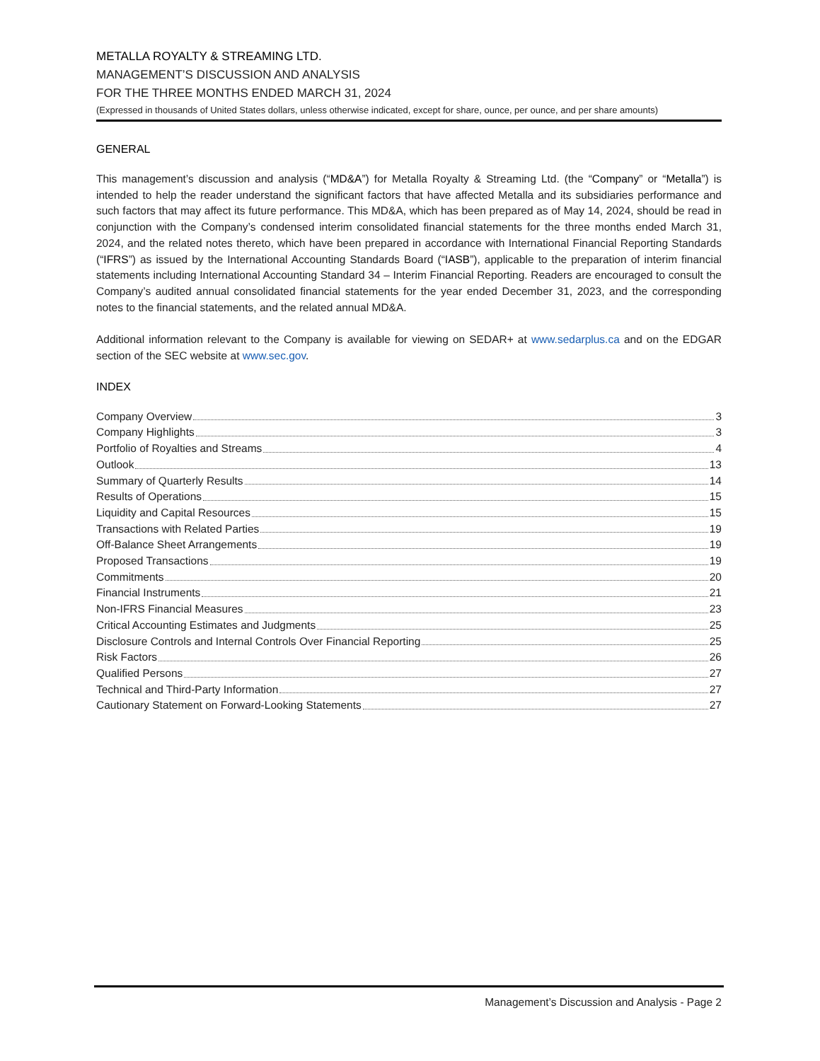METALLA ROYALTY & STREAMING LTD.
MANAGEMENT’S DISCUSSION AND ANALYSIS
FOR THE THREE MONTHS ENDED MARCH 31, 2024
(Expressed in thousands of United States dollars, unless otherwise indicated, except for share, ounce, per ounce, and per share amounts)
GENERAL
This management’s discussion and analysis (“MD&A”) for Metalla Royalty & Streaming Ltd. (the “Company” or “Metalla”) is intended to help the reader understand the significant factors that have affected Metalla and its subsidiaries performance and such factors that may affect its future performance. This MD&A, which has been prepared as of May 14, 2024, should be read in conjunction with the Company’s condensed interim consolidated financial statements for the three months ended March 31, 2024, and the related notes thereto, which have been prepared in accordance with International Financial Reporting Standards (“IFRS”) as issued by the International Accounting Standards Board (“IASB”), applicable to the preparation of interim financial statements including International Accounting Standard 34 – Interim Financial Reporting. Readers are encouraged to consult the Company’s audited annual consolidated financial statements for the year ended December 31, 2023, and the corresponding notes to the financial statements, and the related annual MD&A.
Additional information relevant to the Company is available for viewing on SEDAR+ at www.sedarplus.ca and on the EDGAR section of the SEC website at www.sec.gov.
INDEX
Company Overview 3
Company Highlights 3
Portfolio of Royalties and Streams 4
Outlook 13
Summary of Quarterly Results 14
Results of Operations 15
Liquidity and Capital Resources 15
Transactions with Related Parties 19
Off-Balance Sheet Arrangements 19
Proposed Transactions 19
Commitments 20
Financial Instruments 21
Non-IFRS Financial Measures 23
Critical Accounting Estimates and Judgments 25
Disclosure Controls and Internal Controls Over Financial Reporting 25
Risk Factors 26
Qualified Persons 27
Technical and Third-Party Information 27
Cautionary Statement on Forward-Looking Statements 27
Management’s Discussion and Analysis - Page 2